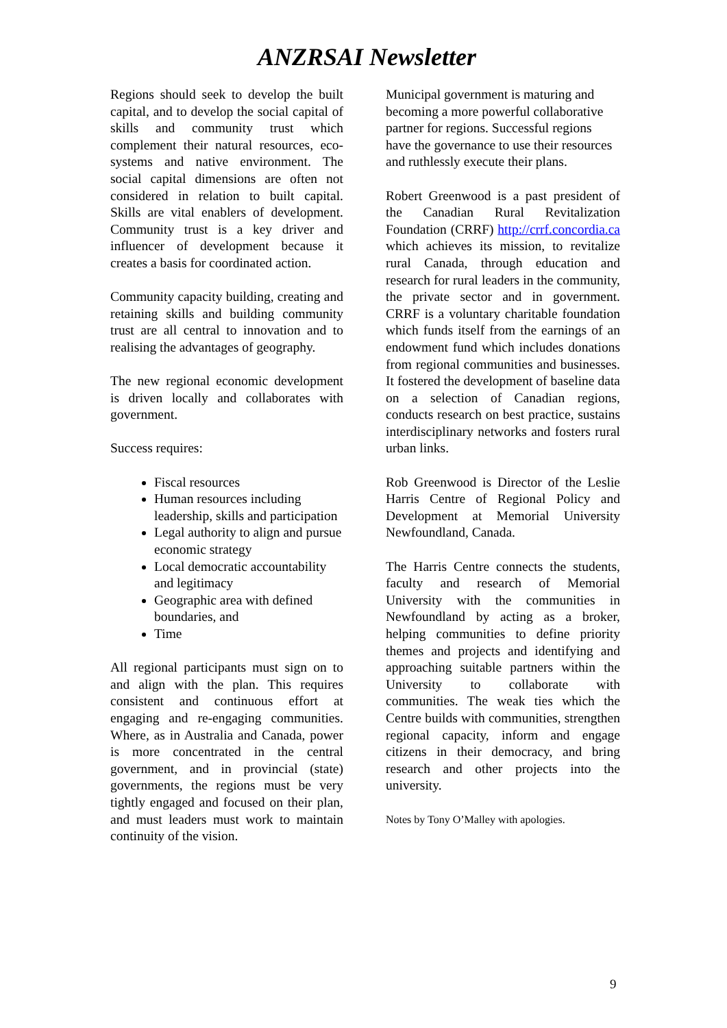ANZRSAI Newsletter
Regions should seek to develop the built capital, and to develop the social capital of skills and community trust which complement their natural resources, eco-systems and native environment. The social capital dimensions are often not considered in relation to built capital. Skills are vital enablers of development. Community trust is a key driver and influencer of development because it creates a basis for coordinated action.
Community capacity building, creating and retaining skills and building community trust are all central to innovation and to realising the advantages of geography.
The new regional economic development is driven locally and collaborates with government.
Success requires:
Fiscal resources
Human resources including leadership, skills and participation
Legal authority to align and pursue economic strategy
Local democratic accountability and legitimacy
Geographic area with defined boundaries, and
Time
All regional participants must sign on to and align with the plan. This requires consistent and continuous effort at engaging and re-engaging communities. Where, as in Australia and Canada, power is more concentrated in the central government, and in provincial (state) governments, the regions must be very tightly engaged and focused on their plan, and must leaders must work to maintain continuity of the vision.
Municipal government is maturing and becoming a more powerful collaborative partner for regions. Successful regions have the governance to use their resources and ruthlessly execute their plans.
Robert Greenwood is a past president of the Canadian Rural Revitalization Foundation (CRRF) http://crrf.concordia.ca which achieves its mission, to revitalize rural Canada, through education and research for rural leaders in the community, the private sector and in government. CRRF is a voluntary charitable foundation which funds itself from the earnings of an endowment fund which includes donations from regional communities and businesses. It fostered the development of baseline data on a selection of Canadian regions, conducts research on best practice, sustains interdisciplinary networks and fosters rural urban links.
Rob Greenwood is Director of the Leslie Harris Centre of Regional Policy and Development at Memorial University Newfoundland, Canada.
The Harris Centre connects the students, faculty and research of Memorial University with the communities in Newfoundland by acting as a broker, helping communities to define priority themes and projects and identifying and approaching suitable partners within the University to collaborate with communities. The weak ties which the Centre builds with communities, strengthen regional capacity, inform and engage citizens in their democracy, and bring research and other projects into the university.
Notes by Tony O’Malley with apologies.
9